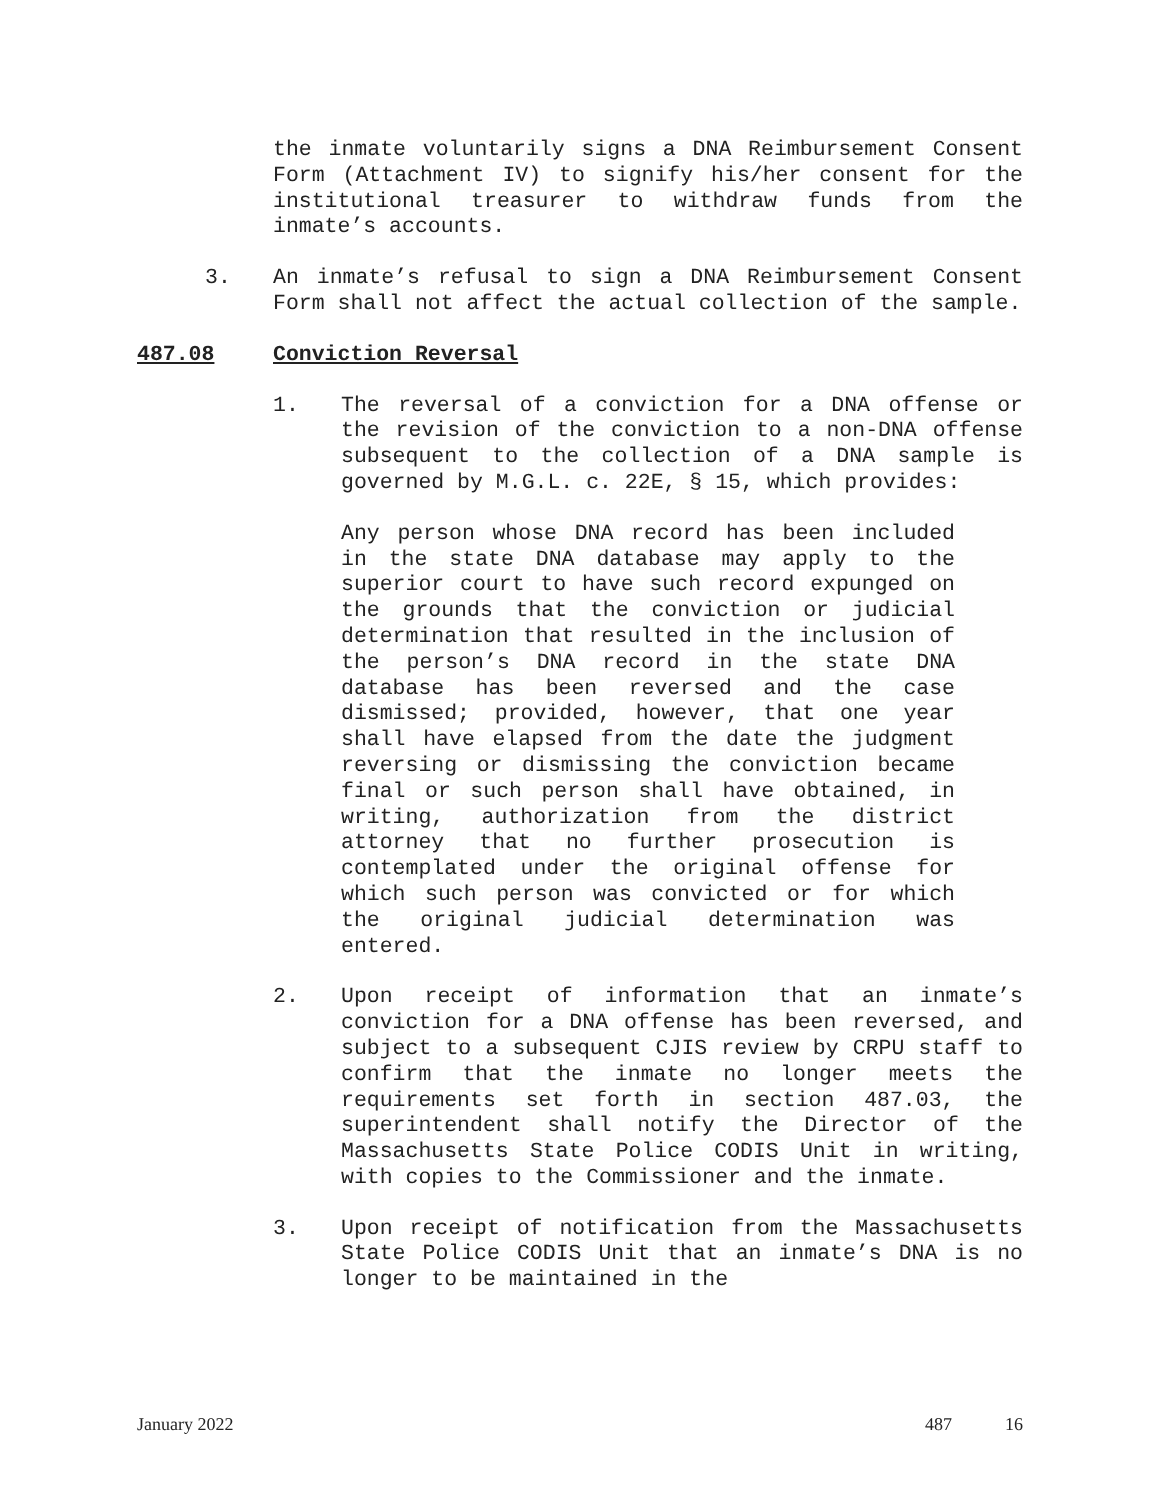the inmate voluntarily signs a DNA Reimbursement Consent Form (Attachment IV) to signify his/her consent for the institutional treasurer to withdraw funds from the inmate’s accounts.
3. An inmate’s refusal to sign a DNA Reimbursement Consent Form shall not affect the actual collection of the sample.
487.08 Conviction Reversal
1. The reversal of a conviction for a DNA offense or the revision of the conviction to a non-DNA offense subsequent to the collection of a DNA sample is governed by M.G.L. c. 22E, § 15, which provides:
Any person whose DNA record has been included in the state DNA database may apply to the superior court to have such record expunged on the grounds that the conviction or judicial determination that resulted in the inclusion of the person’s DNA record in the state DNA database has been reversed and the case dismissed; provided, however, that one year shall have elapsed from the date the judgment reversing or dismissing the conviction became final or such person shall have obtained, in writing, authorization from the district attorney that no further prosecution is contemplated under the original offense for which such person was convicted or for which the original judicial determination was entered.
2. Upon receipt of information that an inmate’s conviction for a DNA offense has been reversed, and subject to a subsequent CJIS review by CRPU staff to confirm that the inmate no longer meets the requirements set forth in section 487.03, the superintendent shall notify the Director of the Massachusetts State Police CODIS Unit in writing, with copies to the Commissioner and the inmate.
3. Upon receipt of notification from the Massachusetts State Police CODIS Unit that an inmate’s DNA is no longer to be maintained in the
January 2022 487 16